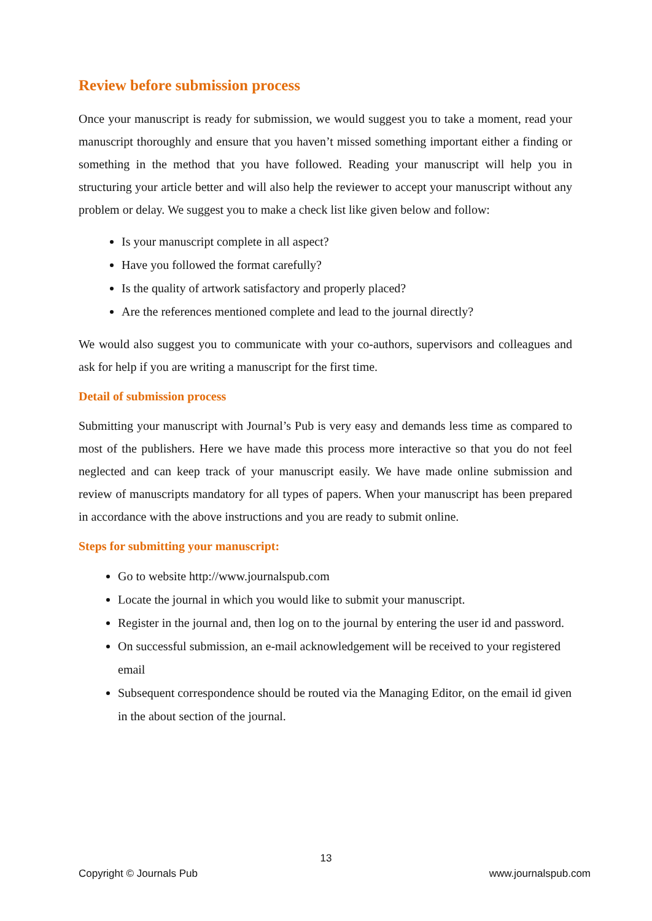Review before submission process
Once your manuscript is ready for submission, we would suggest you to take a moment, read your manuscript thoroughly and ensure that you haven’t missed something important either a finding or something in the method that you have followed. Reading your manuscript will help you in structuring your article better and will also help the reviewer to accept your manuscript without any problem or delay. We suggest you to make a check list like given below and follow:
Is your manuscript complete in all aspect?
Have you followed the format carefully?
Is the quality of artwork satisfactory and properly placed?
Are the references mentioned complete and lead to the journal directly?
We would also suggest you to communicate with your co-authors, supervisors and colleagues and ask for help if you are writing a manuscript for the first time.
Detail of submission process
Submitting your manuscript with Journal’s Pub is very easy and demands less time as compared to most of the publishers. Here we have made this process more interactive so that you do not feel neglected and can keep track of your manuscript easily. We have made online submission and review of manuscripts mandatory for all types of papers. When your manuscript has been prepared in accordance with the above instructions and you are ready to submit online.
Steps for submitting your manuscript:
Go to website http://www.journalspub.com
Locate the journal in which you would like to submit your manuscript.
Register in the journal and, then log on to the journal by entering the user id and password.
On successful submission, an e-mail acknowledgement will be received to your registered email
Subsequent correspondence should be routed via the Managing Editor, on the email id given in the about section of the journal.
13
Copyright © Journals Pub www.journalspub.com